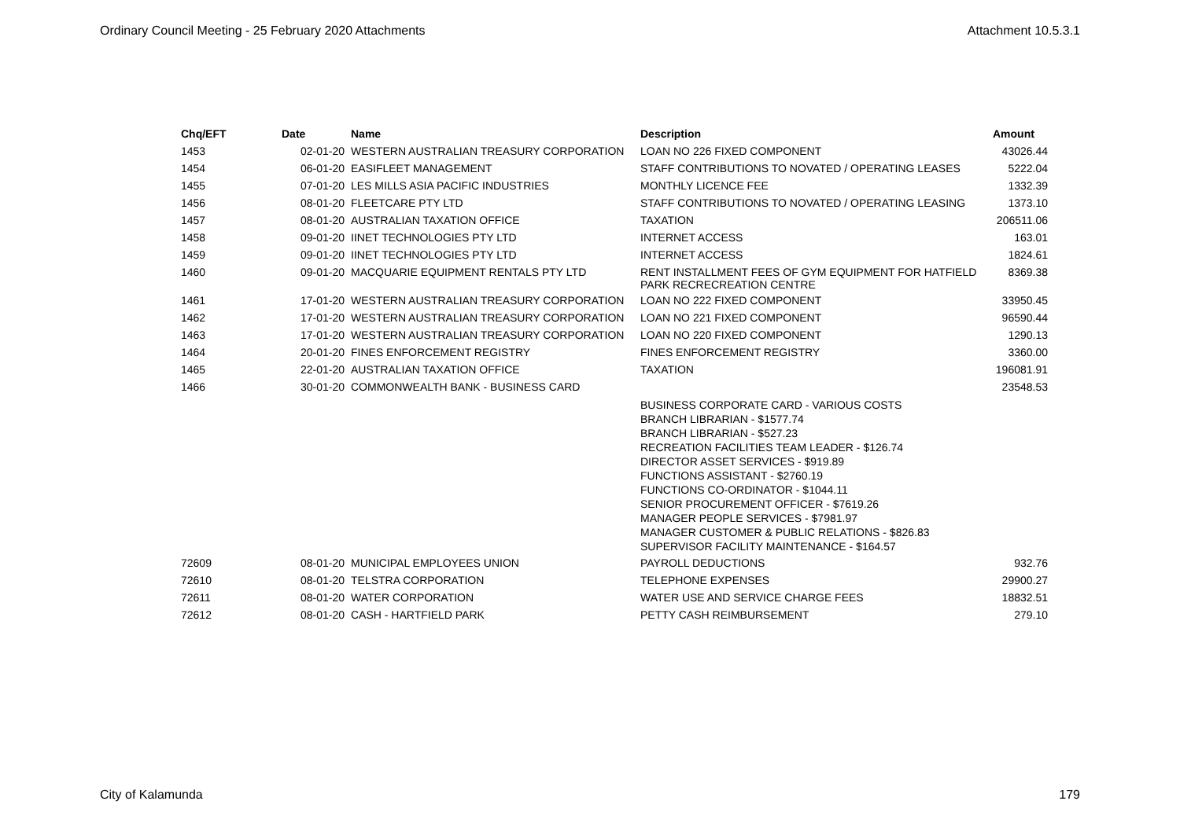Ordinary Council Meeting - 25 February 2020 Attachments Attachment 10.5.3.1
| Chq/EFT | Date | Name | Description | Amount |
| --- | --- | --- | --- | --- |
| 1453 | 02-01-20 | WESTERN AUSTRALIAN TREASURY CORPORATION | LOAN NO 226 FIXED COMPONENT | 43026.44 |
| 1454 | 06-01-20 | EASIFLEET MANAGEMENT | STAFF CONTRIBUTIONS TO NOVATED / OPERATING LEASES | 5222.04 |
| 1455 | 07-01-20 | LES MILLS ASIA PACIFIC INDUSTRIES | MONTHLY LICENCE FEE | 1332.39 |
| 1456 | 08-01-20 | FLEETCARE PTY LTD | STAFF CONTRIBUTIONS TO NOVATED / OPERATING LEASING | 1373.10 |
| 1457 | 08-01-20 | AUSTRALIAN TAXATION OFFICE | TAXATION | 206511.06 |
| 1458 | 09-01-20 | IINET TECHNOLOGIES PTY LTD | INTERNET ACCESS | 163.01 |
| 1459 | 09-01-20 | IINET TECHNOLOGIES PTY LTD | INTERNET ACCESS | 1824.61 |
| 1460 | 09-01-20 | MACQUARIE EQUIPMENT RENTALS PTY LTD | RENT INSTALLMENT FEES OF GYM EQUIPMENT FOR HATFIELD PARK RECRECREATION CENTRE | 8369.38 |
| 1461 | 17-01-20 | WESTERN AUSTRALIAN TREASURY CORPORATION | LOAN NO 222 FIXED COMPONENT | 33950.45 |
| 1462 | 17-01-20 | WESTERN AUSTRALIAN TREASURY CORPORATION | LOAN NO 221 FIXED COMPONENT | 96590.44 |
| 1463 | 17-01-20 | WESTERN AUSTRALIAN TREASURY CORPORATION | LOAN NO 220 FIXED COMPONENT | 1290.13 |
| 1464 | 20-01-20 | FINES ENFORCEMENT REGISTRY | FINES ENFORCEMENT REGISTRY | 3360.00 |
| 1465 | 22-01-20 | AUSTRALIAN TAXATION OFFICE | TAXATION | 196081.91 |
| 1466 | 30-01-20 | COMMONWEALTH BANK - BUSINESS CARD | | 23548.53 |
| | | | BUSINESS CORPORATE CARD - VARIOUS COSTS BRANCH LIBRARIAN - $1577.74 BRANCH LIBRARIAN - $527.23 RECREATION FACILITIES TEAM LEADER - $126.74 DIRECTOR ASSET SERVICES - $919.89 FUNCTIONS ASSISTANT - $2760.19 FUNCTIONS CO-ORDINATOR - $1044.11 SENIOR PROCUREMENT OFFICER - $7619.26 MANAGER PEOPLE SERVICES - $7981.97 MANAGER CUSTOMER & PUBLIC RELATIONS - $826.83 SUPERVISOR FACILITY MAINTENANCE - $164.57 | |
| 72609 | 08-01-20 | MUNICIPAL EMPLOYEES UNION | PAYROLL DEDUCTIONS | 932.76 |
| 72610 | 08-01-20 | TELSTRA CORPORATION | TELEPHONE EXPENSES | 29900.27 |
| 72611 | 08-01-20 | WATER CORPORATION | WATER USE AND SERVICE CHARGE FEES | 18832.51 |
| 72612 | 08-01-20 | CASH - HARTFIELD PARK | PETTY CASH REIMBURSEMENT | 279.10 |
City of Kalamunda 179